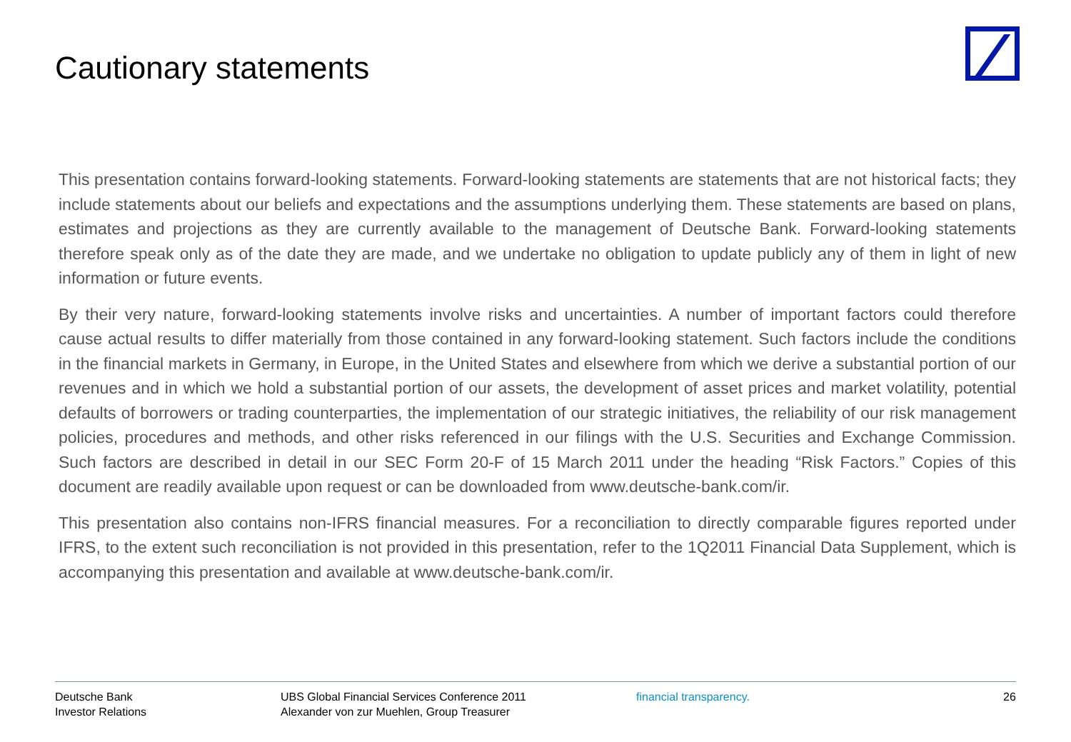Cautionary statements
This presentation contains forward-looking statements. Forward-looking statements are statements that are not historical facts; they include statements about our beliefs and expectations and the assumptions underlying them. These statements are based on plans, estimates and projections as they are currently available to the management of Deutsche Bank. Forward-looking statements therefore speak only as of the date they are made, and we undertake no obligation to update publicly any of them in light of new information or future events.
By their very nature, forward-looking statements involve risks and uncertainties. A number of important factors could therefore cause actual results to differ materially from those contained in any forward-looking statement. Such factors include the conditions in the financial markets in Germany, in Europe, in the United States and elsewhere from which we derive a substantial portion of our revenues and in which we hold a substantial portion of our assets, the development of asset prices and market volatility, potential defaults of borrowers or trading counterparties, the implementation of our strategic initiatives, the reliability of our risk management policies, procedures and methods, and other risks referenced in our filings with the U.S. Securities and Exchange Commission. Such factors are described in detail in our SEC Form 20-F of 15 March 2011 under the heading “Risk Factors.” Copies of this document are readily available upon request or can be downloaded from www.deutsche-bank.com/ir.
This presentation also contains non-IFRS financial measures. For a reconciliation to directly comparable figures reported under IFRS, to the extent such reconciliation is not provided in this presentation, refer to the 1Q2011 Financial Data Supplement, which is accompanying this presentation and available at www.deutsche-bank.com/ir.
Deutsche Bank
Investor Relations
UBS Global Financial Services Conference 2011
Alexander von zur Muehlen, Group Treasurer
financial transparency. 26